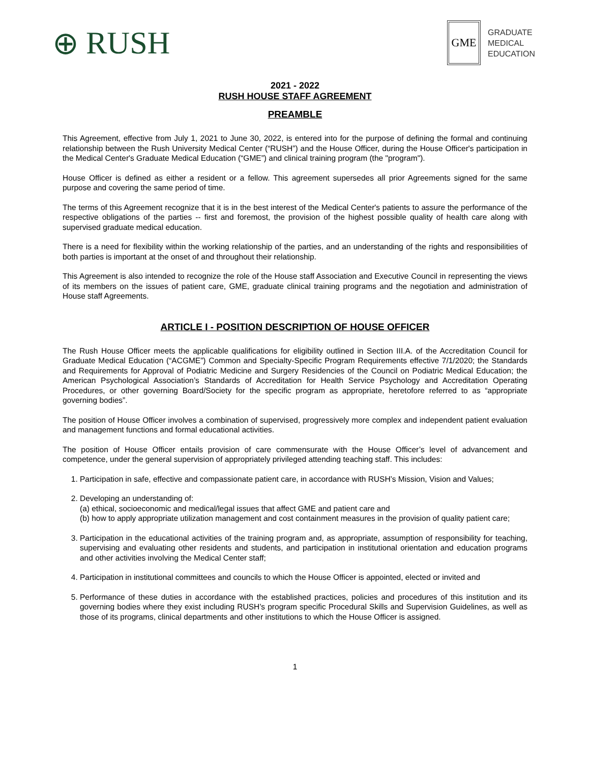⊕ RUSH
GME
GRADUATE
MEDICAL
EDUCATION
2021 - 2022
RUSH HOUSE STAFF AGREEMENT
PREAMBLE
This Agreement, effective from July 1, 2021 to June 30, 2022, is entered into for the purpose of defining the formal and continuing relationship between the Rush University Medical Center (“RUSH”) and the House Officer, during the House Officer's participation in the Medical Center's Graduate Medical Education (“GME”) and clinical training program (the "program").
House Officer is defined as either a resident or a fellow. This agreement supersedes all prior Agreements signed for the same purpose and covering the same period of time.
The terms of this Agreement recognize that it is in the best interest of the Medical Center's patients to assure the performance of the respective obligations of the parties -- first and foremost, the provision of the highest possible quality of health care along with supervised graduate medical education.
There is a need for flexibility within the working relationship of the parties, and an understanding of the rights and responsibilities of both parties is important at the onset of and throughout their relationship.
This Agreement is also intended to recognize the role of the House staff Association and Executive Council in representing the views of its members on the issues of patient care, GME, graduate clinical training programs and the negotiation and administration of House staff Agreements.
ARTICLE I - POSITION DESCRIPTION OF HOUSE OFFICER
The Rush House Officer meets the applicable qualifications for eligibility outlined in Section III.A. of the Accreditation Council for Graduate Medical Education (“ACGME”) Common and Specialty-Specific Program Requirements effective 7/1/2020; the Standards and Requirements for Approval of Podiatric Medicine and Surgery Residencies of the Council on Podiatric Medical Education; the American Psychological Association’s Standards of Accreditation for Health Service Psychology and Accreditation Operating Procedures, or other governing Board/Society for the specific program as appropriate, heretofore referred to as “appropriate governing bodies”.
The position of House Officer involves a combination of supervised, progressively more complex and independent patient evaluation and management functions and formal educational activities.
The position of House Officer entails provision of care commensurate with the House Officer’s level of advancement and competence, under the general supervision of appropriately privileged attending teaching staff. This includes:
1. Participation in safe, effective and compassionate patient care, in accordance with RUSH’s Mission, Vision and Values;
2. Developing an understanding of:
(a) ethical, socioeconomic and medical/legal issues that affect GME and patient care and
(b) how to apply appropriate utilization management and cost containment measures in the provision of quality patient care;
3. Participation in the educational activities of the training program and, as appropriate, assumption of responsibility for teaching, supervising and evaluating other residents and students, and participation in institutional orientation and education programs and other activities involving the Medical Center staff;
4. Participation in institutional committees and councils to which the House Officer is appointed, elected or invited and
5. Performance of these duties in accordance with the established practices, policies and procedures of this institution and its governing bodies where they exist including RUSH’s program specific Procedural Skills and Supervision Guidelines, as well as those of its programs, clinical departments and other institutions to which the House Officer is assigned.
1